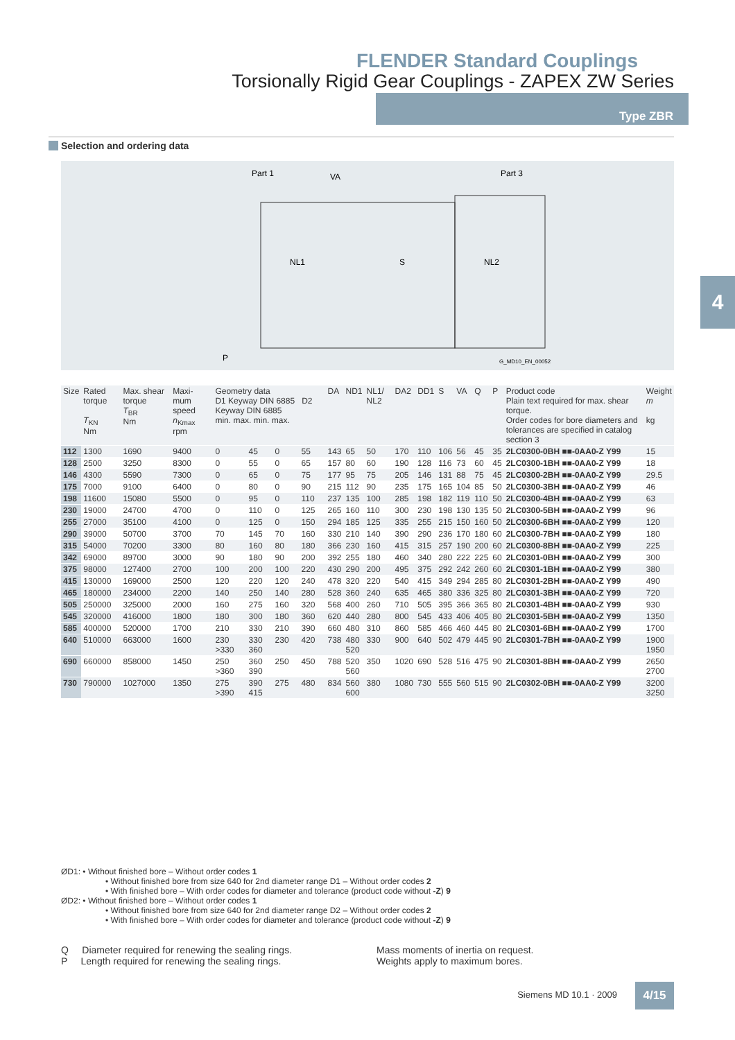FLENDER Standard Couplings
Torsionally Rigid Gear Couplings - ZAPEX ZW Series
Type ZBR
Selection and ordering data
Part 1
VA
Part 3
NL1
S
NL2
P
G_MD10_EN_00052
4
| Size | Rated torque T<sub>KN</sub> Nm | Max. shear torque T<sub>BR</sub> Nm | Maxi-mum speed n<sub>Kmax</sub> rpm | Geometry data D1 Keyway DIN 6885 D2 Keyway DIN 6885 min. max. min. max. | | | | DA | ND1 | NL1/ NL2 | DA2 | DD1 | S | VA | Q | P | Product code Plain text required for max. shear torque. Order codes for bore diameters and tolerances are specified in catalog section 3 | Weight m kg |
| --- | --- | --- | --- | --- | --- | --- | --- | --- | --- | --- | --- | --- | --- | --- | --- | --- | --- | --- |
| 112 | 1300 | 1690 | 9400 | 0 | 45 | 0 | 55 | 143 | 65 | 50 | 170 | 110 | 106 | 56 | 45 | 35 | 2LC0300-0BH ■■-0AA0-Z Y99 | 15 |
| 128 | 2500 | 3250 | 8300 | 0 | 55 | 0 | 65 | 157 | 80 | 60 | 190 | 128 | 116 | 73 | 60 | 45 | 2LC0300-1BH ■■-0AA0-Z Y99 | 18 |
| 146 | 4300 | 5590 | 7300 | 0 | 65 | 0 | 75 | 177 | 95 | 75 | 205 | 146 | 131 | 88 | 75 | 45 | 2LC0300-2BH ■■-0AA0-Z Y99 | 29.5 |
| 175 | 7000 | 9100 | 6400 | 0 | 80 | 0 | 90 | 215 | 112 | 90 | 235 | 175 | 165 | 104 | 85 | 50 | 2LC0300-3BH ■■-0AA0-Z Y99 | 46 |
| 198 | 11600 | 15080 | 5500 | 0 | 95 | 0 | 110 | 237 | 135 | 100 | 285 | 198 | 182 | 119 | 110 | 50 | 2LC0300-4BH ■■-0AA0-Z Y99 | 63 |
| 230 | 19000 | 24700 | 4700 | 0 | 110 | 0 | 125 | 265 | 160 | 110 | 300 | 230 | 198 | 130 | 135 | 50 | 2LC0300-5BH ■■-0AA0-Z Y99 | 96 |
| 255 | 27000 | 35100 | 4100 | 0 | 125 | 0 | 150 | 294 | 185 | 125 | 335 | 255 | 215 | 150 | 160 | 50 | 2LC0300-6BH ■■-0AA0-Z Y99 | 120 |
| 290 | 39000 | 50700 | 3700 | 70 | 145 | 70 | 160 | 330 | 210 | 140 | 390 | 290 | 236 | 170 | 180 | 60 | 2LC0300-7BH ■■-0AA0-Z Y99 | 180 |
| 315 | 54000 | 70200 | 3300 | 80 | 160 | 80 | 180 | 366 | 230 | 160 | 415 | 315 | 257 | 190 | 200 | 60 | 2LC0300-8BH ■■-0AA0-Z Y99 | 225 |
| 342 | 69000 | 89700 | 3000 | 90 | 180 | 90 | 200 | 392 | 255 | 180 | 460 | 340 | 280 | 222 | 225 | 60 | 2LC0301-0BH ■■-0AA0-Z Y99 | 300 |
| 375 | 98000 | 127400 | 2700 | 100 | 200 | 100 | 220 | 430 | 290 | 200 | 495 | 375 | 292 | 242 | 260 | 60 | 2LC0301-1BH ■■-0AA0-Z Y99 | 380 |
| 415 | 130000 | 169000 | 2500 | 120 | 220 | 120 | 240 | 478 | 320 | 220 | 540 | 415 | 349 | 294 | 285 | 80 | 2LC0301-2BH ■■-0AA0-Z Y99 | 490 |
| 465 | 180000 | 234000 | 2200 | 140 | 250 | 140 | 280 | 528 | 360 | 240 | 635 | 465 | 380 | 336 | 325 | 80 | 2LC0301-3BH ■■-0AA0-Z Y99 | 720 |
| 505 | 250000 | 325000 | 2000 | 160 | 275 | 160 | 320 | 568 | 400 | 260 | 710 | 505 | 395 | 366 | 365 | 80 | 2LC0301-4BH ■■-0AA0-Z Y99 | 930 |
| 545 | 320000 | 416000 | 1800 | 180 | 300 | 180 | 360 | 620 | 440 | 280 | 800 | 545 | 433 | 406 | 405 | 80 | 2LC0301-5BH ■■-0AA0-Z Y99 | 1350 |
| 585 | 400000 | 520000 | 1700 | 210 | 330 | 210 | 390 | 660 | 480 | 310 | 860 | 585 | 466 | 460 | 445 | 80 | 2LC0301-6BH ■■-0AA0-Z Y99 | 1700 |
| 640 | 510000 | 663000 | 1600 | 230 >330 | 330 360 | 230 | 420 | 738 | 480 520 | 330 | 900 | 640 | 502 | 479 | 445 | 90 | 2LC0301-7BH ■■-0AA0-Z Y99 | 1900 1950 |
| 690 | 660000 | 858000 | 1450 | 250 >360 | 360 390 | 250 | 450 | 788 | 520 560 | 350 | 1020 | 690 | 528 | 516 | 475 | 90 | 2LC0301-8BH ■■-0AA0-Z Y99 | 2650 2700 |
| 730 | 790000 | 1027000 | 1350 | 275 >390 | 390 415 | 275 | 480 | 834 | 560 600 | 380 | 1080 | 730 | 555 | 560 | 515 | 90 | 2LC0302-0BH ■■-0AA0-Z Y99 | 3200 3250 |
ØD1: • Without finished bore – Without order codes 1
• Without finished bore from size 640 for 2nd diameter range D1 – Without order codes 2
• With finished bore – With order codes for diameter and tolerance (product code without -Z) 9
ØD2: • Without finished bore – Without order codes 1
• Without finished bore from size 640 for 2nd diameter range D2 – Without order codes 2
• With finished bore – With order codes for diameter and tolerance (product code without -Z) 9
Q Diameter required for renewing the sealing rings.
P Length required for renewing the sealing rings.
Mass moments of inertia on request.
Weights apply to maximum bores.
Siemens MD 10.1 · 2009 4/15